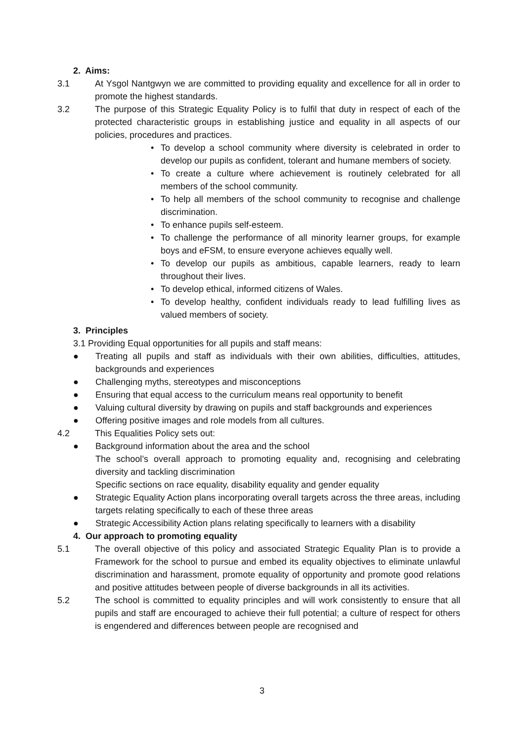2. Aims:
3.1 At Ysgol Nantgwyn we are committed to providing equality and excellence for all in order to promote the highest standards.
3.2 The purpose of this Strategic Equality Policy is to fulfil that duty in respect of each of the protected characteristic groups in establishing justice and equality in all aspects of our policies, procedures and practices.
• To develop a school community where diversity is celebrated in order to develop our pupils as confident, tolerant and humane members of society.
• To create a culture where achievement is routinely celebrated for all members of the school community.
• To help all members of the school community to recognise and challenge discrimination.
• To enhance pupils self-esteem.
• To challenge the performance of all minority learner groups, for example boys and eFSM, to ensure everyone achieves equally well.
• To develop our pupils as ambitious, capable learners, ready to learn throughout their lives.
• To develop ethical, informed citizens of Wales.
• To develop healthy, confident individuals ready to lead fulfilling lives as valued members of society.
3. Principles
3.1 Providing Equal opportunities for all pupils and staff means:
● Treating all pupils and staff as individuals with their own abilities, difficulties, attitudes, backgrounds and experiences
● Challenging myths, stereotypes and misconceptions
● Ensuring that equal access to the curriculum means real opportunity to benefit
● Valuing cultural diversity by drawing on pupils and staff backgrounds and experiences
● Offering positive images and role models from all cultures.
4.2 This Equalities Policy sets out:
● Background information about the area and the school
The school’s overall approach to promoting equality and, recognising and celebrating diversity and tackling discrimination
Specific sections on race equality, disability equality and gender equality
● Strategic Equality Action plans incorporating overall targets across the three areas, including targets relating specifically to each of these three areas
● Strategic Accessibility Action plans relating specifically to learners with a disability
4. Our approach to promoting equality
5.1 The overall objective of this policy and associated Strategic Equality Plan is to provide a Framework for the school to pursue and embed its equality objectives to eliminate unlawful discrimination and harassment, promote equality of opportunity and promote good relations and positive attitudes between people of diverse backgrounds in all its activities.
5.2 The school is committed to equality principles and will work consistently to ensure that all pupils and staff are encouraged to achieve their full potential; a culture of respect for others is engendered and differences between people are recognised and
3